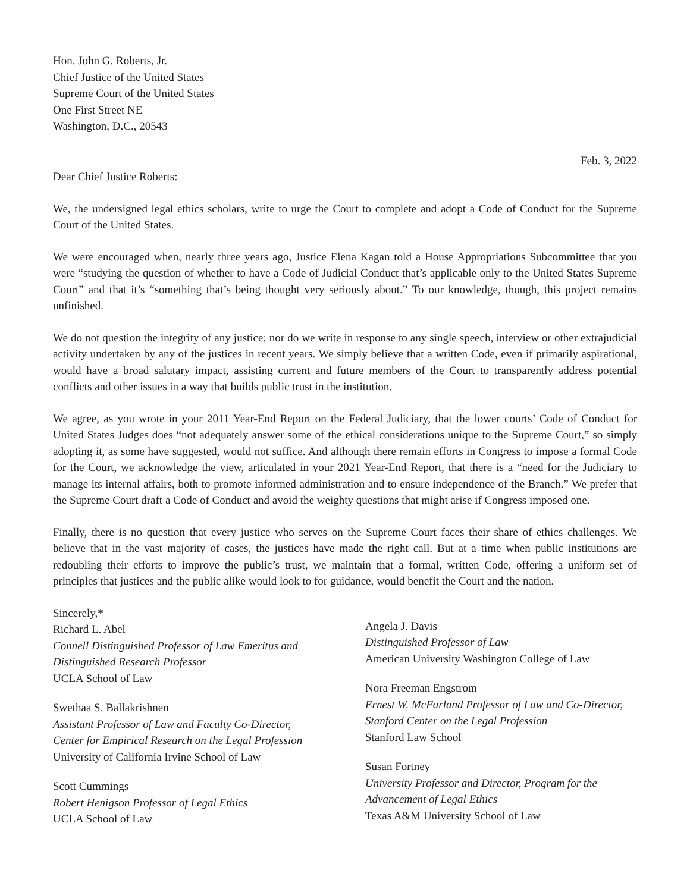Hon. John G. Roberts, Jr.
Chief Justice of the United States
Supreme Court of the United States
One First Street NE
Washington, D.C., 20543
Feb. 3, 2022
Dear Chief Justice Roberts:
We, the undersigned legal ethics scholars, write to urge the Court to complete and adopt a Code of Conduct for the Supreme Court of the United States.
We were encouraged when, nearly three years ago, Justice Elena Kagan told a House Appropriations Subcommittee that you were “studying the question of whether to have a Code of Judicial Conduct that’s applicable only to the United States Supreme Court” and that it’s “something that’s being thought very seriously about.” To our knowledge, though, this project remains unfinished.
We do not question the integrity of any justice; nor do we write in response to any single speech, interview or other extrajudicial activity undertaken by any of the justices in recent years. We simply believe that a written Code, even if primarily aspirational, would have a broad salutary impact, assisting current and future members of the Court to transparently address potential conflicts and other issues in a way that builds public trust in the institution.
We agree, as you wrote in your 2011 Year-End Report on the Federal Judiciary, that the lower courts’ Code of Conduct for United States Judges does “not adequately answer some of the ethical considerations unique to the Supreme Court,” so simply adopting it, as some have suggested, would not suffice. And although there remain efforts in Congress to impose a formal Code for the Court, we acknowledge the view, articulated in your 2021 Year-End Report, that there is a “need for the Judiciary to manage its internal affairs, both to promote informed administration and to ensure independence of the Branch.” We prefer that the Supreme Court draft a Code of Conduct and avoid the weighty questions that might arise if Congress imposed one.
Finally, there is no question that every justice who serves on the Supreme Court faces their share of ethics challenges. We believe that in the vast majority of cases, the justices have made the right call. But at a time when public institutions are redoubling their efforts to improve the public’s trust, we maintain that a formal, written Code, offering a uniform set of principles that justices and the public alike would look to for guidance, would benefit the Court and the nation.
Sincerely,*
Richard L. Abel
Connell Distinguished Professor of Law Emeritus and Distinguished Research Professor
UCLA School of Law
Swethaa S. Ballakrishnen
Assistant Professor of Law and Faculty Co-Director, Center for Empirical Research on the Legal Profession
University of California Irvine School of Law
Scott Cummings
Robert Henigson Professor of Legal Ethics
UCLA School of Law
Angela J. Davis
Distinguished Professor of Law
American University Washington College of Law
Nora Freeman Engstrom
Ernest W. McFarland Professor of Law and Co-Director, Stanford Center on the Legal Profession
Stanford Law School
Susan Fortney
University Professor and Director, Program for the Advancement of Legal Ethics
Texas A&M University School of Law